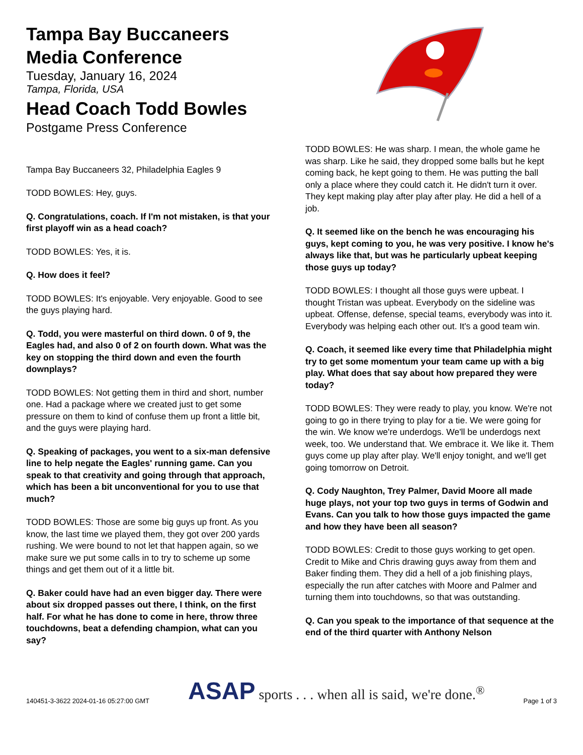Tampa Bay Buccaneers Media Conference
Tuesday, January 16, 2024
Tampa, Florida, USA
Head Coach Todd Bowles
Postgame Press Conference
Tampa Bay Buccaneers 32, Philadelphia Eagles 9
TODD BOWLES: Hey, guys.
Q. Congratulations, coach. If I'm not mistaken, is that your first playoff win as a head coach?
TODD BOWLES: Yes, it is.
Q. How does it feel?
TODD BOWLES: It's enjoyable. Very enjoyable. Good to see the guys playing hard.
Q. Todd, you were masterful on third down. 0 of 9, the Eagles had, and also 0 of 2 on fourth down. What was the key on stopping the third down and even the fourth downplays?
TODD BOWLES: Not getting them in third and short, number one. Had a package where we created just to get some pressure on them to kind of confuse them up front a little bit, and the guys were playing hard.
Q. Speaking of packages, you went to a six-man defensive line to help negate the Eagles' running game. Can you speak to that creativity and going through that approach, which has been a bit unconventional for you to use that much?
TODD BOWLES: Those are some big guys up front. As you know, the last time we played them, they got over 200 yards rushing. We were bound to not let that happen again, so we make sure we put some calls in to try to scheme up some things and get them out of it a little bit.
Q. Baker could have had an even bigger day. There were about six dropped passes out there, I think, on the first half. For what he has done to come in here, throw three touchdowns, beat a defending champion, what can you say?
TODD BOWLES: He was sharp. I mean, the whole game he was sharp. Like he said, they dropped some balls but he kept coming back, he kept going to them. He was putting the ball only a place where they could catch it. He didn't turn it over. They kept making play after play after play. He did a hell of a job.
Q. It seemed like on the bench he was encouraging his guys, kept coming to you, he was very positive. I know he's always like that, but was he particularly upbeat keeping those guys up today?
TODD BOWLES: I thought all those guys were upbeat. I thought Tristan was upbeat. Everybody on the sideline was upbeat. Offense, defense, special teams, everybody was into it. Everybody was helping each other out. It's a good team win.
Q. Coach, it seemed like every time that Philadelphia might try to get some momentum your team came up with a big play. What does that say about how prepared they were today?
TODD BOWLES: They were ready to play, you know. We're not going to go in there trying to play for a tie. We were going for the win. We know we're underdogs. We'll be underdogs next week, too. We understand that. We embrace it. We like it. Them guys come up play after play. We'll enjoy tonight, and we'll get going tomorrow on Detroit.
Q. Cody Naughton, Trey Palmer, David Moore all made huge plays, not your top two guys in terms of Godwin and Evans. Can you talk to how those guys impacted the game and how they have been all season?
TODD BOWLES: Credit to those guys working to get open. Credit to Mike and Chris drawing guys away from them and Baker finding them. They did a hell of a job finishing plays, especially the run after catches with Moore and Palmer and turning them into touchdowns, so that was outstanding.
Q. Can you speak to the importance of that sequence at the end of the third quarter with Anthony Nelson
140451-3-3622 2024-01-16 05:27:00 GMT ASAP sports . . . when all is said, we're done.<sup>®</sup> Page 1 of 3